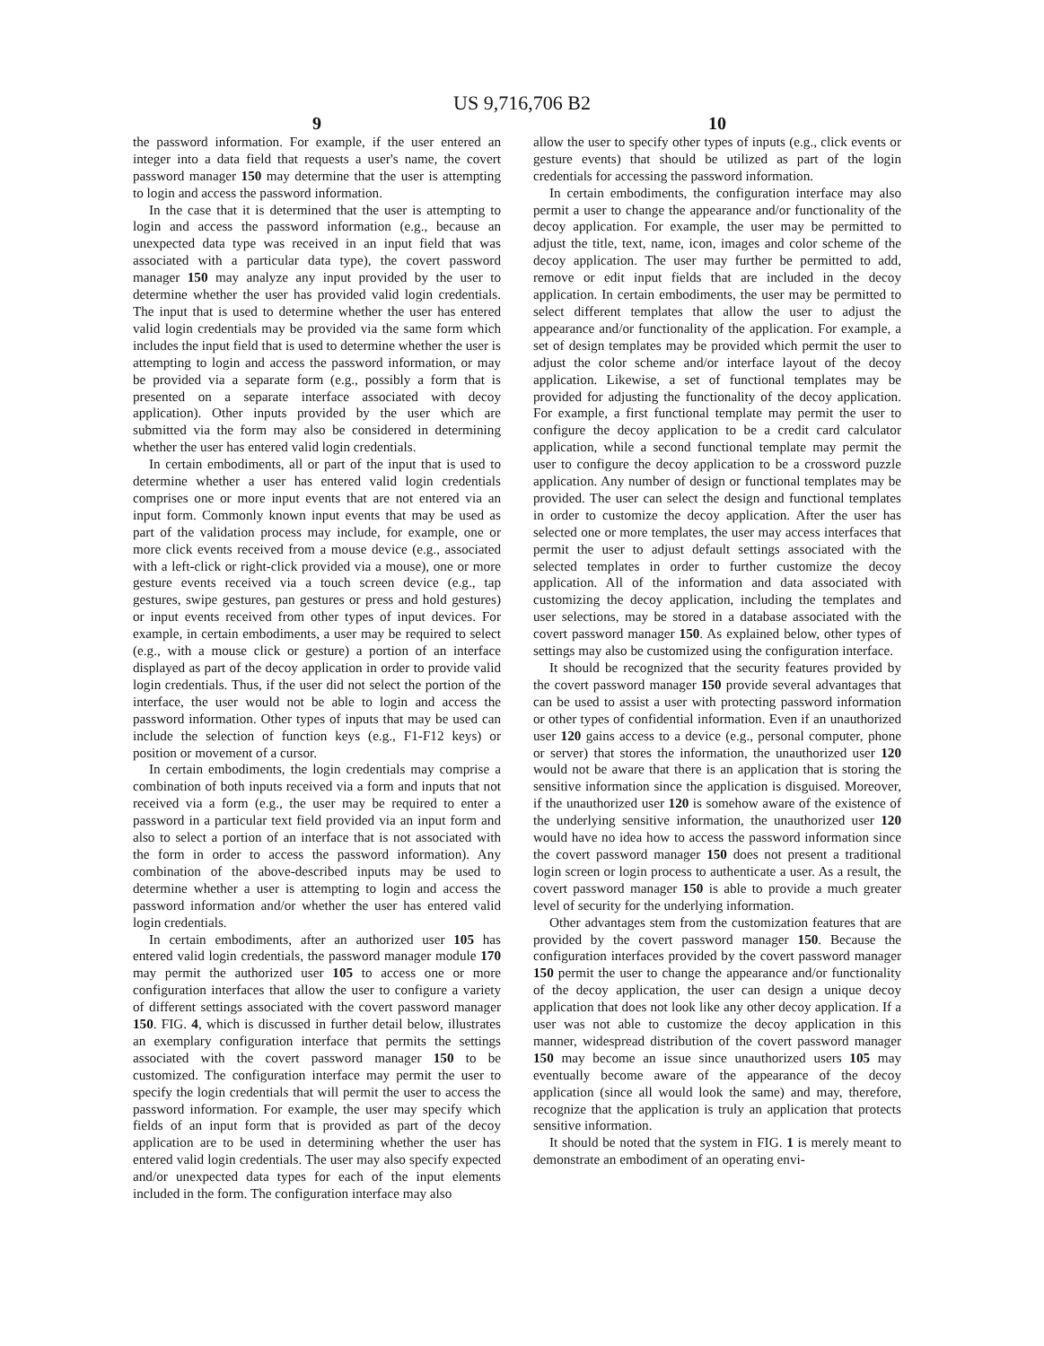US 9,716,706 B2
9
the password information. For example, if the user entered an integer into a data field that requests a user's name, the covert password manager 150 may determine that the user is attempting to login and access the password information.
In the case that it is determined that the user is attempting to login and access the password information (e.g., because an unexpected data type was received in an input field that was associated with a particular data type), the covert password manager 150 may analyze any input provided by the user to determine whether the user has provided valid login credentials. The input that is used to determine whether the user has entered valid login credentials may be provided via the same form which includes the input field that is used to determine whether the user is attempting to login and access the password information, or may be provided via a separate form (e.g., possibly a form that is presented on a separate interface associated with decoy application). Other inputs provided by the user which are submitted via the form may also be considered in determining whether the user has entered valid login credentials.
In certain embodiments, all or part of the input that is used to determine whether a user has entered valid login credentials comprises one or more input events that are not entered via an input form. Commonly known input events that may be used as part of the validation process may include, for example, one or more click events received from a mouse device (e.g., associated with a left-click or right-click provided via a mouse), one or more gesture events received via a touch screen device (e.g., tap gestures, swipe gestures, pan gestures or press and hold gestures) or input events received from other types of input devices. For example, in certain embodiments, a user may be required to select (e.g., with a mouse click or gesture) a portion of an interface displayed as part of the decoy application in order to provide valid login credentials. Thus, if the user did not select the portion of the interface, the user would not be able to login and access the password information. Other types of inputs that may be used can include the selection of function keys (e.g., F1-F12 keys) or position or movement of a cursor.
In certain embodiments, the login credentials may comprise a combination of both inputs received via a form and inputs that not received via a form (e.g., the user may be required to enter a password in a particular text field provided via an input form and also to select a portion of an interface that is not associated with the form in order to access the password information). Any combination of the above-described inputs may be used to determine whether a user is attempting to login and access the password information and/or whether the user has entered valid login credentials.
In certain embodiments, after an authorized user 105 has entered valid login credentials, the password manager module 170 may permit the authorized user 105 to access one or more configuration interfaces that allow the user to configure a variety of different settings associated with the covert password manager 150. FIG. 4, which is discussed in further detail below, illustrates an exemplary configuration interface that permits the settings associated with the covert password manager 150 to be customized. The configuration interface may permit the user to specify the login credentials that will permit the user to access the password information. For example, the user may specify which fields of an input form that is provided as part of the decoy application are to be used in determining whether the user has entered valid login credentials. The user may also specify expected and/or unexpected data types for each of the input elements included in the form. The configuration interface may also
10
allow the user to specify other types of inputs (e.g., click events or gesture events) that should be utilized as part of the login credentials for accessing the password information.
In certain embodiments, the configuration interface may also permit a user to change the appearance and/or functionality of the decoy application. For example, the user may be permitted to adjust the title, text, name, icon, images and color scheme of the decoy application. The user may further be permitted to add, remove or edit input fields that are included in the decoy application. In certain embodiments, the user may be permitted to select different templates that allow the user to adjust the appearance and/or functionality of the application. For example, a set of design templates may be provided which permit the user to adjust the color scheme and/or interface layout of the decoy application. Likewise, a set of functional templates may be provided for adjusting the functionality of the decoy application. For example, a first functional template may permit the user to configure the decoy application to be a credit card calculator application, while a second functional template may permit the user to configure the decoy application to be a crossword puzzle application. Any number of design or functional templates may be provided. The user can select the design and functional templates in order to customize the decoy application. After the user has selected one or more templates, the user may access interfaces that permit the user to adjust default settings associated with the selected templates in order to further customize the decoy application. All of the information and data associated with customizing the decoy application, including the templates and user selections, may be stored in a database associated with the covert password manager 150. As explained below, other types of settings may also be customized using the configuration interface.
It should be recognized that the security features provided by the covert password manager 150 provide several advantages that can be used to assist a user with protecting password information or other types of confidential information. Even if an unauthorized user 120 gains access to a device (e.g., personal computer, phone or server) that stores the information, the unauthorized user 120 would not be aware that there is an application that is storing the sensitive information since the application is disguised. Moreover, if the unauthorized user 120 is somehow aware of the existence of the underlying sensitive information, the unauthorized user 120 would have no idea how to access the password information since the covert password manager 150 does not present a traditional login screen or login process to authenticate a user. As a result, the covert password manager 150 is able to provide a much greater level of security for the underlying information.
Other advantages stem from the customization features that are provided by the covert password manager 150. Because the configuration interfaces provided by the covert password manager 150 permit the user to change the appearance and/or functionality of the decoy application, the user can design a unique decoy application that does not look like any other decoy application. If a user was not able to customize the decoy application in this manner, widespread distribution of the covert password manager 150 may become an issue since unauthorized users 105 may eventually become aware of the appearance of the decoy application (since all would look the same) and may, therefore, recognize that the application is truly an application that protects sensitive information.
It should be noted that the system in FIG. 1 is merely meant to demonstrate an embodiment of an operating envi-